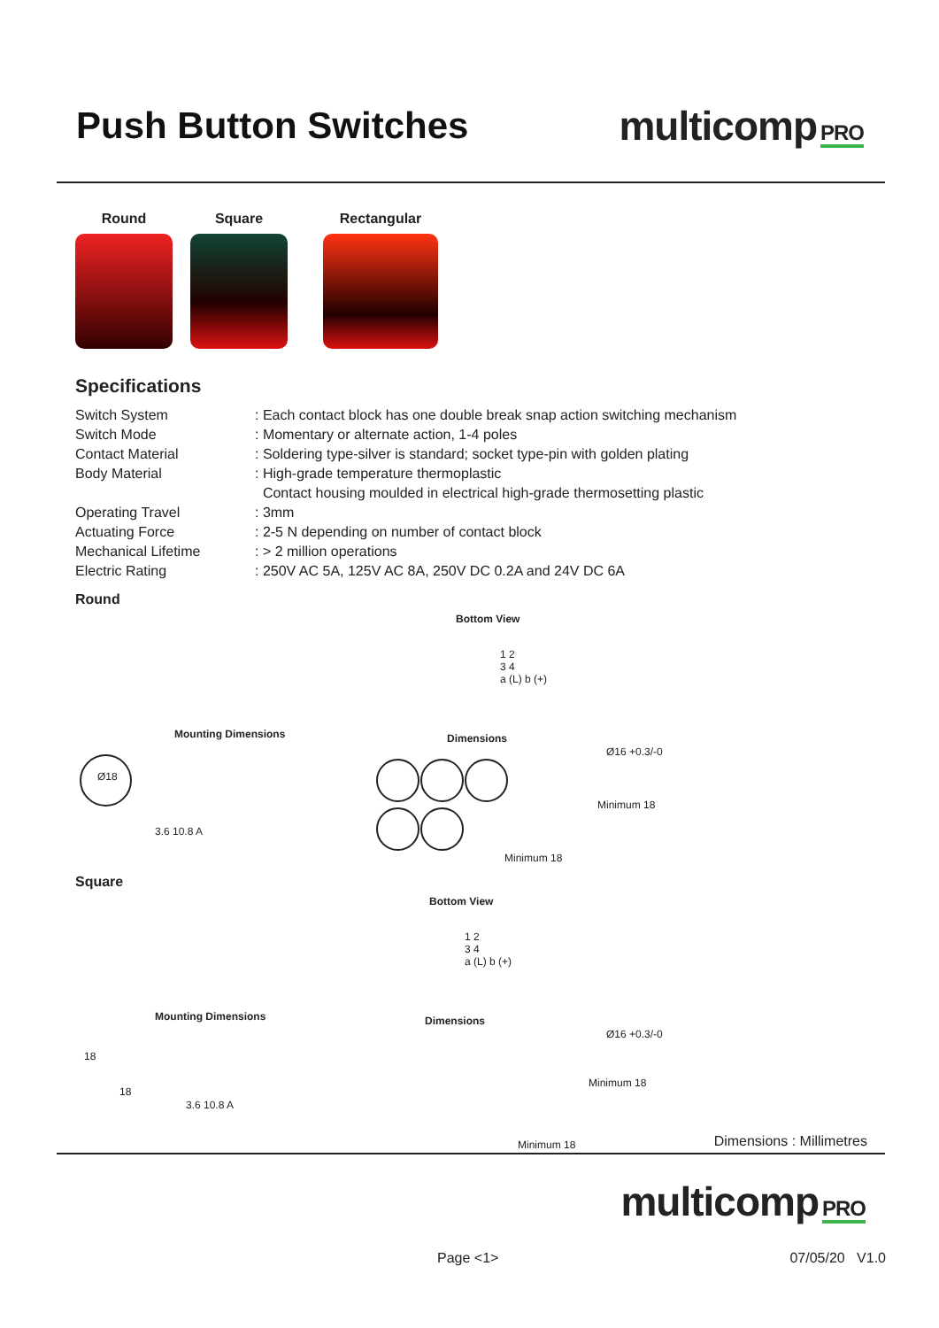Push Button Switches multicomp PRO
Round Square Rectangular
Specifications
Switch System
: Each contact block has one double break snap action switching mechanism
Switch Mode
: Momentary or alternate action, 1-4 poles
Contact Material
: Soldering type-silver is standard; socket type-pin with golden plating
Body Material
: High-grade temperature thermoplastic
Contact housing moulded in electrical high-grade thermosetting plastic
Operating Travel
: 3mm
Actuating Force
: 2-5 N depending on number of contact block
Mechanical Lifetime
: > 2 million operations
Electric Rating
: 250V AC 5A, 125V AC 8A, 250V DC 0.2A and 24V DC 6A
Round
Bottom View
1 2
3 4
a (L) b (+)
Mounting Dimensions Dimensions
Ø18
3.6 10.8 A
Ø16 +0.3/-0
Minimum 18
Minimum 18
Square
Bottom View
1 2
3 4
a (L) b (+)
Mounting Dimensions Dimensions
18
18
3.6 10.8 A
Ø16 +0.3/-0
Minimum 18
Minimum 18
Dimensions : Millimetres
multicomp PRO
Page <1> 07/05/20 V1.0